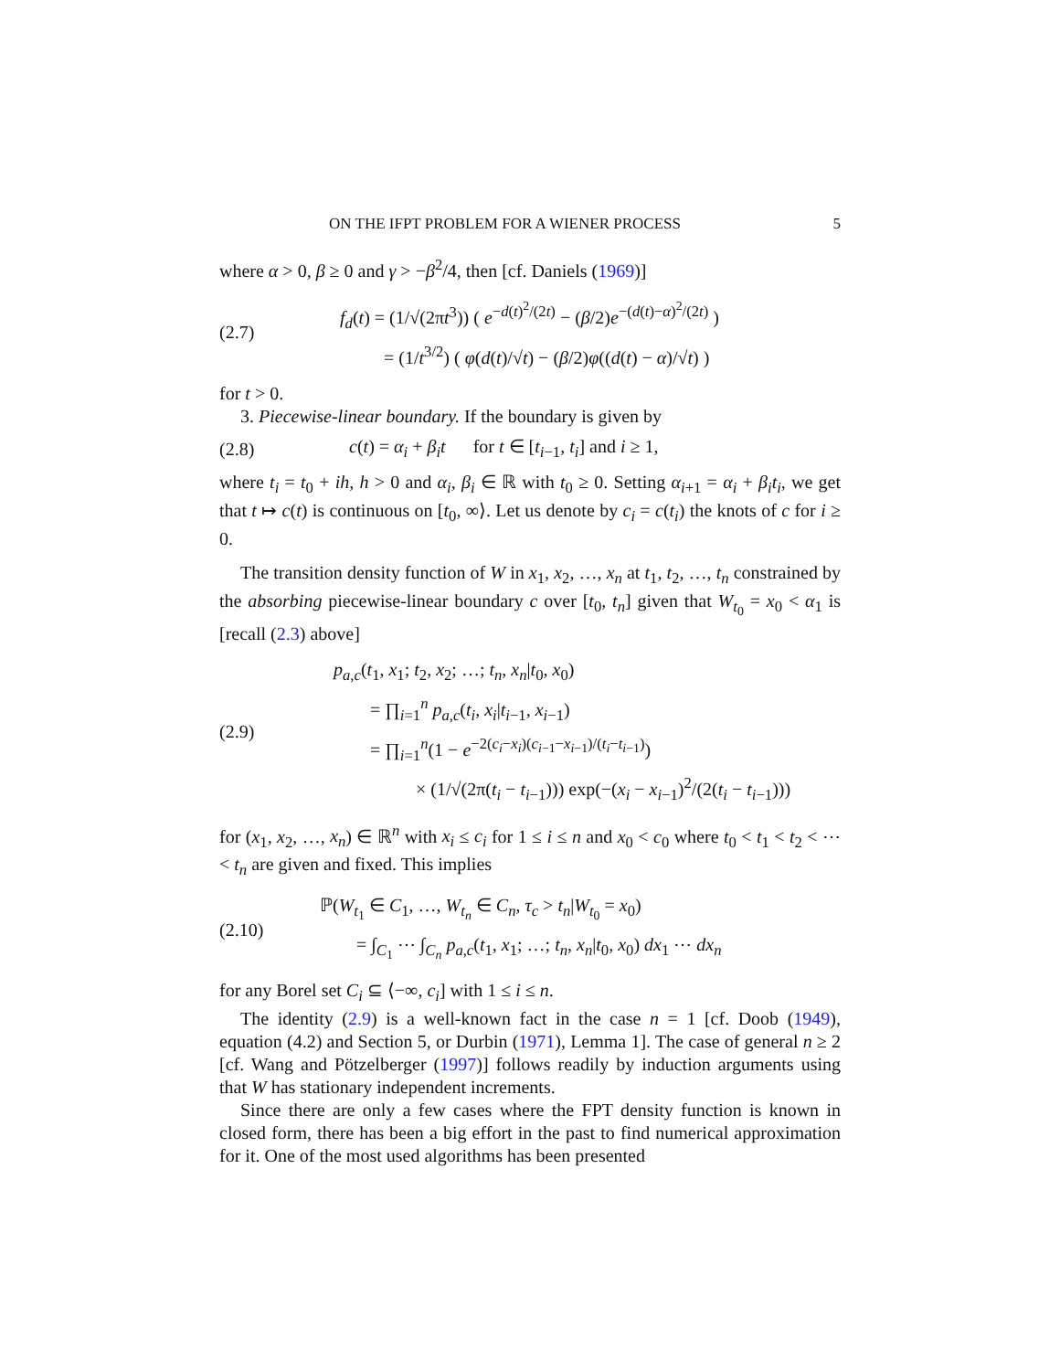ON THE IFPT PROBLEM FOR A WIENER PROCESS 5
where α > 0, β ≥ 0 and γ > −β<sup>2</sup>/4, then [cf. Daniels (1969)]
(2.7)
f<sub>d</sub>(t) = (1/√(2πt<sup>3</sup>)) ( e<sup>−d(t)<sup>2</sup>/(2t)</sup> − (β/2)e<sup>−(d(t)−α)<sup>2</sup>/(2t)</sup> )
= (1/t<sup>3/2</sup>) ( φ(d(t)/√t) − (β/2)φ((d(t) − α)/√t) )
for t > 0.
3. Piecewise-linear boundary. If the boundary is given by
(2.8)
c(t) = α<sub>i</sub> + β<sub>i</sub>t for t ∈ [t<sub>i−1</sub>, t<sub>i</sub>] and i ≥ 1,
where t<sub>i</sub> = t<sub>0</sub> + ih, h > 0 and α<sub>i</sub>, β<sub>i</sub> ∈ ℝ with t<sub>0</sub> ≥ 0. Setting α<sub>i+1</sub> = α<sub>i</sub> + β<sub>i</sub>t<sub>i</sub>, we get that t ↦ c(t) is continuous on [t<sub>0</sub>, ∞⟩. Let us denote by c<sub>i</sub> = c(t<sub>i</sub>) the knots of c for i ≥ 0.
The transition density function of W in x<sub>1</sub>, x<sub>2</sub>, …, x<sub>n</sub> at t<sub>1</sub>, t<sub>2</sub>, …, t<sub>n</sub> constrained by the absorbing piecewise-linear boundary c over [t<sub>0</sub>, t<sub>n</sub>] given that W<sub>t<sub>0</sub></sub> = x<sub>0</sub> < α<sub>1</sub> is [recall (2.3) above]
(2.9)
p<sub>a,c</sub>(t<sub>1</sub>, x<sub>1</sub>; t<sub>2</sub>, x<sub>2</sub>; …; t<sub>n</sub>, x<sub>n</sub>|t<sub>0</sub>, x<sub>0</sub>)
= ∏<sub>i=1</sub><sup>n</sup> p<sub>a,c</sub>(t<sub>i</sub>, x<sub>i</sub>|t<sub>i−1</sub>, x<sub>i−1</sub>)
= ∏<sub>i=1</sub><sup>n</sup>(1 − e<sup>−2(c<sub>i</sub>−x<sub>i</sub>)(c<sub>i−1</sub>−x<sub>i−1</sub>)/(t<sub>i</sub>−t<sub>i−1</sub>)</sup>)
× (1/√(2π(t<sub>i</sub> − t<sub>i−1</sub>))) exp(−(x<sub>i</sub> − x<sub>i−1</sub>)<sup>2</sup>/(2(t<sub>i</sub> − t<sub>i−1</sub>)))
for (x<sub>1</sub>, x<sub>2</sub>, …, x<sub>n</sub>) ∈ ℝ<sup>n</sup> with x<sub>i</sub> ≤ c<sub>i</sub> for 1 ≤ i ≤ n and x<sub>0</sub> < c<sub>0</sub> where t<sub>0</sub> < t<sub>1</sub> < t<sub>2</sub> < ⋯ < t<sub>n</sub> are given and fixed. This implies
(2.10)
ℙ(W<sub>t<sub>1</sub></sub> ∈ C<sub>1</sub>, …, W<sub>t<sub>n</sub></sub> ∈ C<sub>n</sub>, τ<sub>c</sub> > t<sub>n</sub>|W<sub>t<sub>0</sub></sub> = x<sub>0</sub>)
= ∫<sub>C<sub>1</sub></sub> ⋯ ∫<sub>C<sub>n</sub></sub> p<sub>a,c</sub>(t<sub>1</sub>, x<sub>1</sub>; …; t<sub>n</sub>, x<sub>n</sub>|t<sub>0</sub>, x<sub>0</sub>) dx<sub>1</sub> ⋯ dx<sub>n</sub>
for any Borel set C<sub>i</sub> ⊆ ⟨−∞, c<sub>i</sub>] with 1 ≤ i ≤ n.
The identity (2.9) is a well-known fact in the case n = 1 [cf. Doob (1949), equation (4.2) and Section 5, or Durbin (1971), Lemma 1]. The case of general n ≥ 2 [cf. Wang and Pötzelberger (1997)] follows readily by induction arguments using that W has stationary independent increments.
Since there are only a few cases where the FPT density function is known in closed form, there has been a big effort in the past to find numerical approximation for it. One of the most used algorithms has been presented